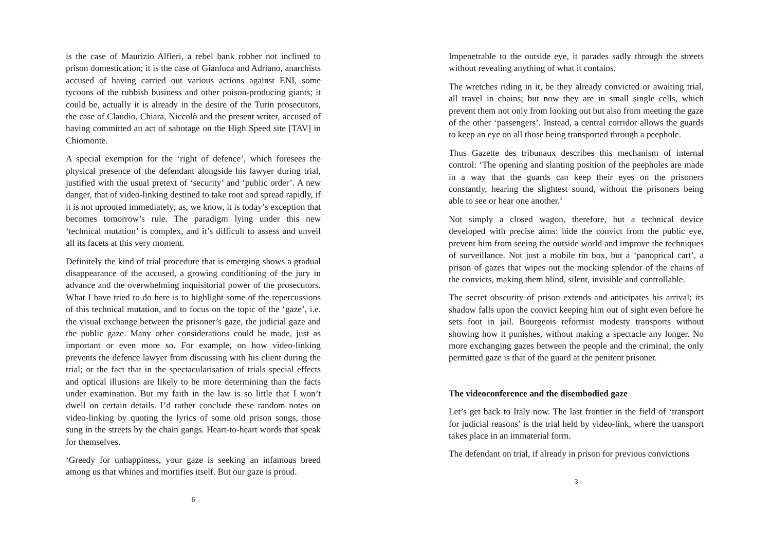is the case of Maurizio Alfieri, a rebel bank robber not inclined to prison domestication; it is the case of Gianluca and Adriano, anarchists accused of having carried out various actions against ENI, some tycoons of the rubbish business and other poison-producing giants; it could be, actually it is already in the desire of the Turin prosecutors, the case of Claudio, Chiara, Niccolò and the present writer, accused of having committed an act of sabotage on the High Speed site [TAV] in Chiomonte.
A special exemption for the ‘right of defence’, which foresees the physical presence of the defendant alongside his lawyer during trial, justified with the usual pretext of ‘security’ and ‘public order’. A new danger, that of video-linking destined to take root and spread rapidly, if it is not uprooted immediately; as, we know, it is today’s exception that becomes tomorrow’s rule. The paradigm lying under this new ‘technical mutation’ is complex, and it’s difficult to assess and unveil all its facets at this very moment.
Definitely the kind of trial procedure that is emerging shows a gradual disappearance of the accused, a growing conditioning of the jury in advance and the overwhelming inquisitorial power of the prosecutors. What I have tried to do here is to highlight some of the repercussions of this technical mutation, and to focus on the topic of the ‘gaze’, i.e. the visual exchange between the prisoner’s gaze, the judicial gaze and the public gaze. Many other considerations could be made, just as important or even more so. For example, on how video-linking prevents the defence lawyer from discussing with his client during the trial; or the fact that in the spectacularisation of trials special effects and optical illusions are likely to be more determining than the facts under examination. But my faith in the law is so little that I won’t dwell on certain details. I’d rather conclude these random notes on video-linking by quoting the lyrics of some old prison songs, those sung in the streets by the chain gangs. Heart-to-heart words that speak for themselves.
‘Greedy for unhappiness, your gaze is seeking an infamous breed among us that whines and mortifies itself. But our gaze is proud.
6
Impenetrable to the outside eye, it parades sadly through the streets without revealing anything of what it contains.
The wretches riding in it, be they already convicted or awaiting trial, all travel in chains; but now they are in small single cells, which prevent them not only from looking out but also from meeting the gaze of the other ‘passengers’. Instead, a central corridor allows the guards to keep an eye on all those being transported through a peephole.
Thus Gazette des tribunaux describes this mechanism of internal control: ‘The opening and slanting position of the peepholes are made in a way that the guards can keep their eyes on the prisoners constantly, hearing the slightest sound, without the prisoners being able to see or hear one another.’
Not simply a closed wagon, therefore, but a technical device developed with precise aims: hide the convict from the public eye, prevent him from seeing the outside world and improve the techniques of surveillance. Not just a mobile tin box, but a ‘panoptical cart’, a prison of gazes that wipes out the mocking splendor of the chains of the convicts, making them blind, silent, invisible and controllable.
The secret obscurity of prison extends and anticipates his arrival; its shadow falls upon the convict keeping him out of sight even before he sets foot in jail. Bourgeois reformist modesty transports without showing how it punishes, without making a spectacle any longer. No more exchanging gazes between the people and the criminal, the only permitted gaze is that of the guard at the penitent prisoner.
The videoconference and the disembodied gaze
Let’s get back to Italy now. The last frontier in the field of ‘transport for judicial reasons’ is the trial held by video-link, where the transport takes place in an immaterial form.
The defendant on trial, if already in prison for previous convictions
3